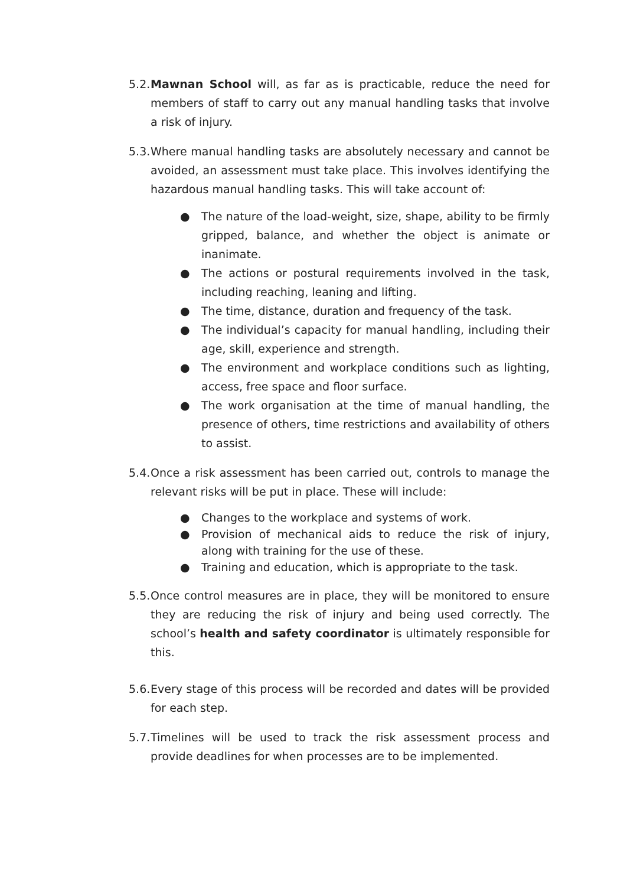5.2.
Mawnan School will, as far as is practicable, reduce the need for members of staff to carry out any manual handling tasks that involve a risk of injury.
5.3.
Where manual handling tasks are absolutely necessary and cannot be avoided, an assessment must take place. This involves identifying the hazardous manual handling tasks. This will take account of:
● The nature of the load-weight, size, shape, ability to be firmly gripped, balance, and whether the object is animate or inanimate.
● The actions or postural requirements involved in the task, including reaching, leaning and lifting.
● The time, distance, duration and frequency of the task.
● The individual’s capacity for manual handling, including their age, skill, experience and strength.
● The environment and workplace conditions such as lighting, access, free space and floor surface.
● The work organisation at the time of manual handling, the presence of others, time restrictions and availability of others to assist.
5.4.
Once a risk assessment has been carried out, controls to manage the relevant risks will be put in place. These will include:
● Changes to the workplace and systems of work.
● Provision of mechanical aids to reduce the risk of injury, along with training for the use of these.
● Training and education, which is appropriate to the task.
5.5.
Once control measures are in place, they will be monitored to ensure they are reducing the risk of injury and being used correctly. The school’s health and safety coordinator is ultimately responsible for this.
5.6.
Every stage of this process will be recorded and dates will be provided for each step.
5.7.
Timelines will be used to track the risk assessment process and provide deadlines for when processes are to be implemented.